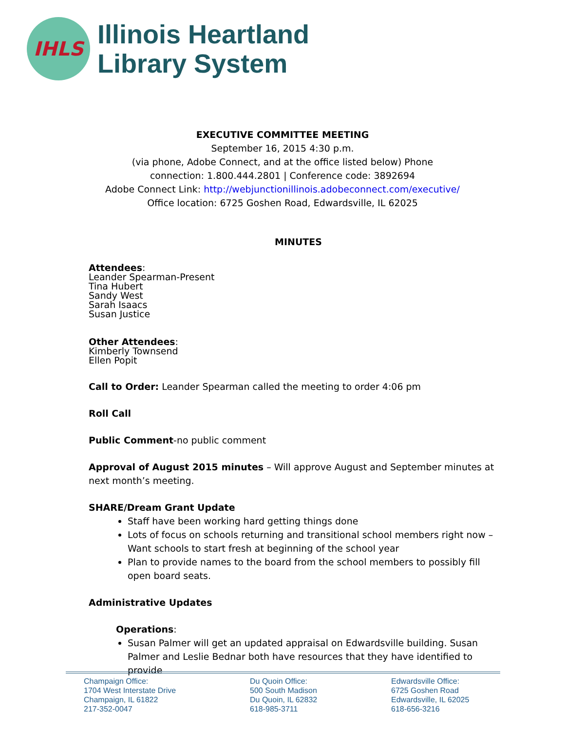IHLS
Illinois Heartland
Library System
EXECUTIVE COMMITTEE MEETING
September 16, 2015 4:30 p.m.
(via phone, Adobe Connect, and at the office listed below) Phone
connection: 1.800.444.2801 | Conference code: 3892694
Adobe Connect Link: http://webjunctionillinois.adobeconnect.com/executive/
Office location: 6725 Goshen Road, Edwardsville, IL 62025
MINUTES
Attendees:
Leander Spearman-Present
Tina Hubert
Sandy West
Sarah Isaacs
Susan Justice
Other Attendees:
Kimberly Townsend
Ellen Popit
Call to Order: Leander Spearman called the meeting to order 4:06 pm
Roll Call
Public Comment-no public comment
Approval of August 2015 minutes – Will approve August and September minutes at next month’s meeting.
SHARE/Dream Grant Update
Staff have been working hard getting things done
Lots of focus on schools returning and transitional school members right now – Want schools to start fresh at beginning of the school year
Plan to provide names to the board from the school members to possibly fill open board seats.
Administrative Updates
Operations:
Susan Palmer will get an updated appraisal on Edwardsville building. Susan Palmer and Leslie Bednar both have resources that they have identified to provide
Champaign Office:
1704 West Interstate Drive
Champaign, IL 61822
217-352-0047
Du Quoin Office:
500 South Madison
Du Quoin, IL 62832
618-985-3711
Edwardsville Office:
6725 Goshen Road
Edwardsville, IL 62025
618-656-3216